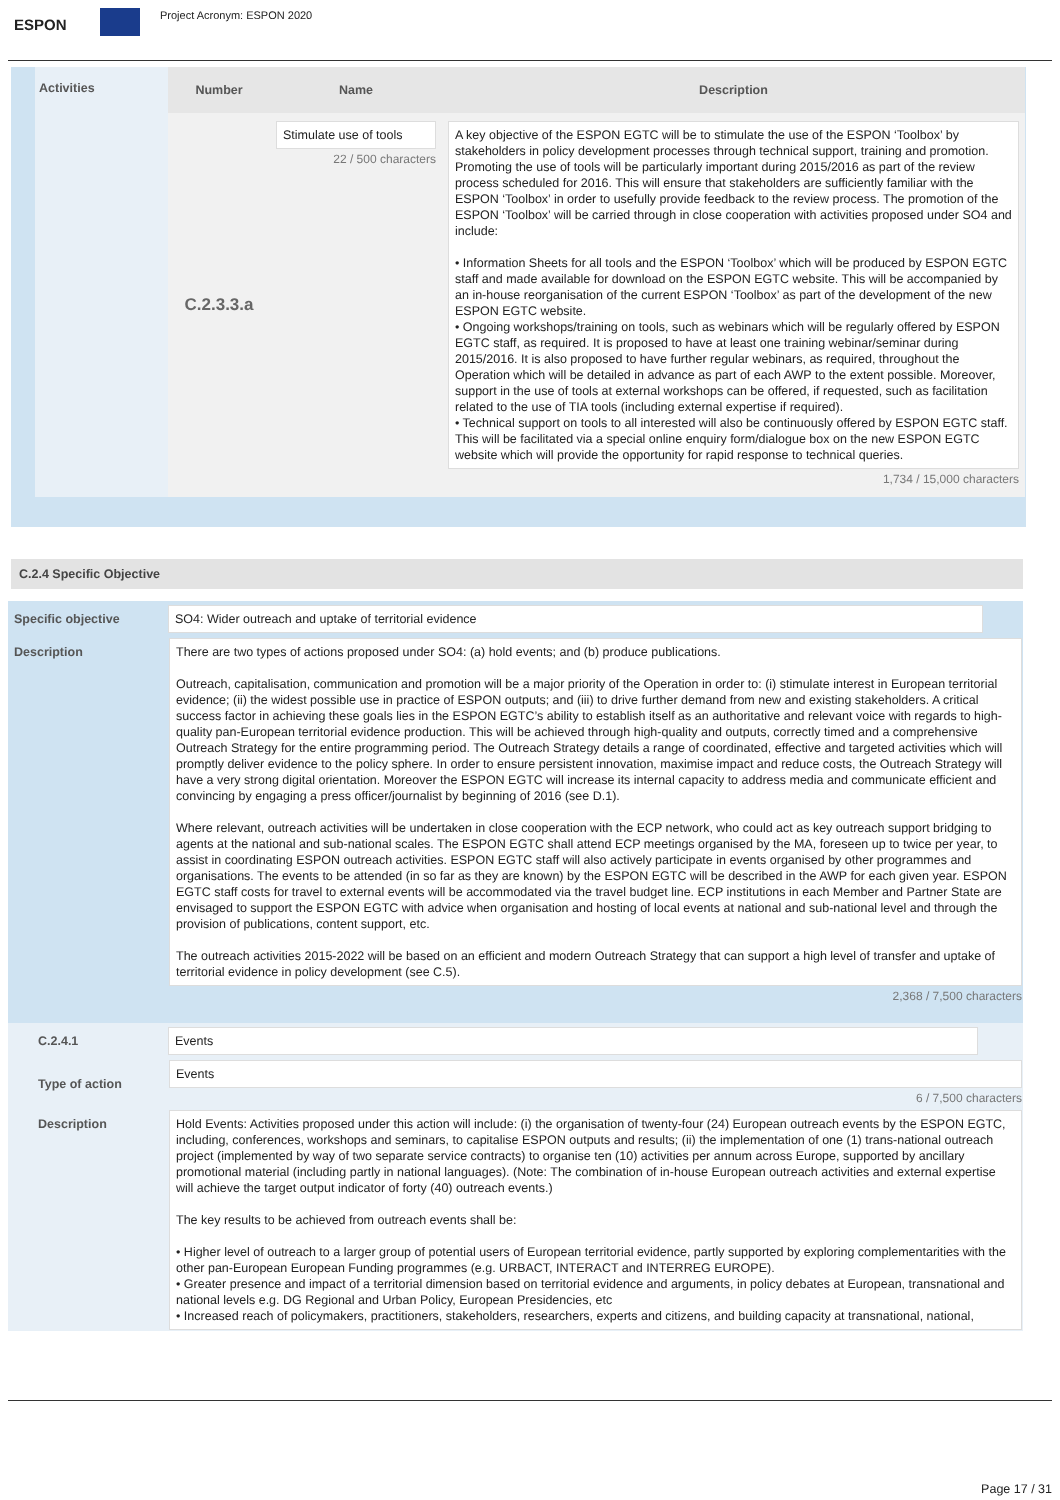ESPON
Project Acronym: ESPON 2020
| Activities | Number | Name | Description |
| | C.2.3.3.a | Stimulate use of tools 22 / 500 characters | A key objective of the ESPON EGTC will be to stimulate the use of the ESPON ‘Toolbox’ by stakeholders in policy development processes through technical support, training and promotion. Promoting the use of tools will be particularly important during 2015/2016 as part of the review process scheduled for 2016. This will ensure that stakeholders are sufficiently familiar with the ESPON ‘Toolbox’ in order to usefully provide feedback to the review process. The promotion of the ESPON ‘Toolbox’ will be carried through in close cooperation with activities proposed under SO4 and include: • Information Sheets for all tools and the ESPON ‘Toolbox’ which will be produced by ESPON EGTC staff and made available for download on the ESPON EGTC website. This will be accompanied by an in-house reorganisation of the current ESPON ‘Toolbox’ as part of the development of the new ESPON EGTC website. • Ongoing workshops/training on tools, such as webinars which will be regularly offered by ESPON EGTC staff, as required. It is proposed to have at least one training webinar/seminar during 2015/2016. It is also proposed to have further regular webinars, as required, throughout the Operation which will be detailed in advance as part of each AWP to the extent possible. Moreover, support in the use of tools at external workshops can be offered, if requested, such as facilitation related to the use of TIA tools (including external expertise if required). • Technical support on tools to all interested will also be continuously offered by ESPON EGTC staff. This will be facilitated via a special online enquiry form/dialogue box on the new ESPON EGTC website which will provide the opportunity for rapid response to technical queries. 1,734 / 15,000 characters |
C.2.4 Specific Objective
| Specific objective | SO4: Wider outreach and uptake of territorial evidence |
| Description | There are two types of actions proposed under SO4: (a) hold events; and (b) produce publications. Outreach, capitalisation, communication and promotion will be a major priority of the Operation in order to: (i) stimulate interest in European territorial evidence; (ii) the widest possible use in practice of ESPON outputs; and (iii) to drive further demand from new and existing stakeholders. A critical success factor in achieving these goals lies in the ESPON EGTC’s ability to establish itself as an authoritative and relevant voice with regards to high-quality pan-European territorial evidence production. This will be achieved through high-quality and outputs, correctly timed and a comprehensive Outreach Strategy for the entire programming period. The Outreach Strategy details a range of coordinated, effective and targeted activities which will promptly deliver evidence to the policy sphere. In order to ensure persistent innovation, maximise impact and reduce costs, the Outreach Strategy will have a very strong digital orientation. Moreover the ESPON EGTC will increase its internal capacity to address media and communicate efficient and convincing by engaging a press officer/journalist by beginning of 2016 (see D.1). Where relevant, outreach activities will be undertaken in close cooperation with the ECP network, who could act as key outreach support bridging to agents at the national and sub-national scales. The ESPON EGTC shall attend ECP meetings organised by the MA, foreseen up to twice per year, to assist in coordinating ESPON outreach activities. ESPON EGTC staff will also actively participate in events organised by other programmes and organisations. The events to be attended (in so far as they are known) by the ESPON EGTC will be described in the AWP for each given year. ESPON EGTC staff costs for travel to external events will be accommodated via the travel budget line. ECP institutions in each Member and Partner State are envisaged to support the ESPON EGTC with advice when organisation and hosting of local events at national and sub-national level and through the provision of publications, content support, etc. The outreach activities 2015-2022 will be based on an efficient and modern Outreach Strategy that can support a high level of transfer and uptake of territorial evidence in policy development (see C.5). 2,368 / 7,500 characters |
| C.2.4.1 | Events |
| Type of action | Events 6 / 7,500 characters |
| Description | Hold Events: Activities proposed under this action will include: (i) the organisation of twenty-four (24) European outreach events by the ESPON EGTC, including, conferences, workshops and seminars, to capitalise ESPON outputs and results; (ii) the implementation of one (1) trans-national outreach project (implemented by way of two separate service contracts) to organise ten (10) activities per annum across Europe, supported by ancillary promotional material (including partly in national languages). (Note: The combination of in-house European outreach activities and external expertise will achieve the target output indicator of forty (40) outreach events.) The key results to be achieved from outreach events shall be: • Higher level of outreach to a larger group of potential users of European territorial evidence, partly supported by exploring complementarities with the other pan-European European Funding programmes (e.g. URBACT, INTERACT and INTERREG EUROPE). • Greater presence and impact of a territorial dimension based on territorial evidence and arguments, in policy debates at European, transnational and national levels e.g. DG Regional and Urban Policy, European Presidencies, etc • Increased reach of policymakers, practitioners, stakeholders, researchers, experts and citizens, and building capacity at transnational, national, |
Page 17 / 31